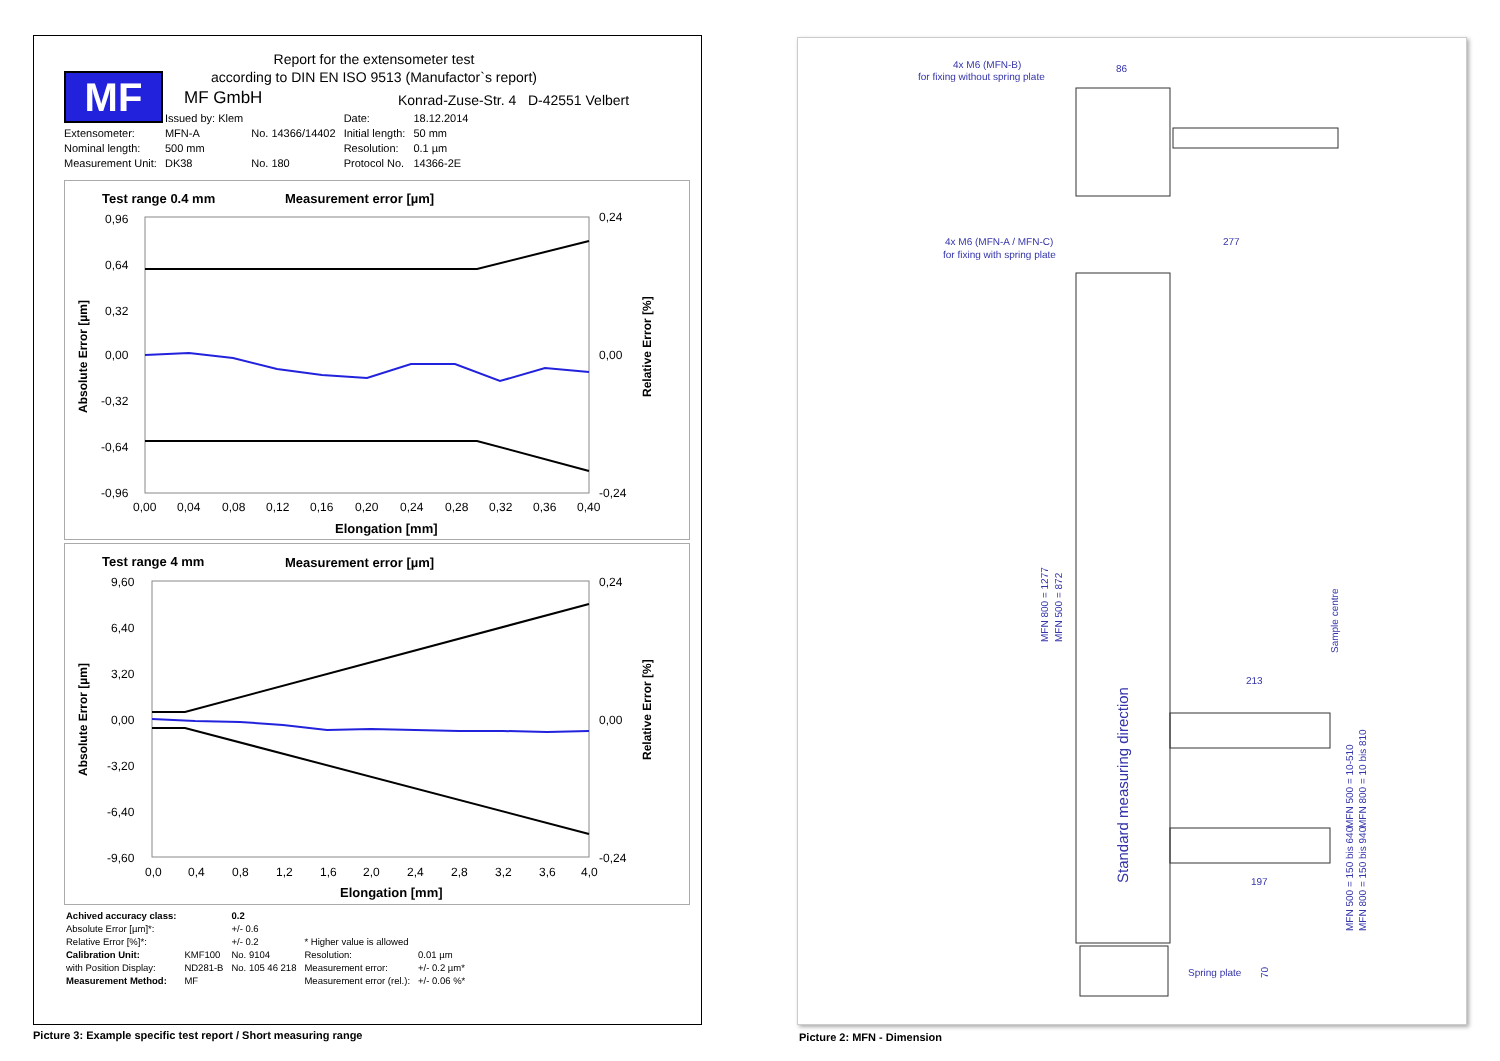MF
Report for the extensometer test
according to DIN EN ISO 9513 (Manufactor`s report)
MF GmbH
Konrad-Zuse-Str. 4 D-42551 Velbert
| | Issued by: Klem | | Date: | 18.12.2014 |
| Extensometer: | MFN-A | No. 14366/14402 | Initial length: | 50 mm |
| Nominal length: | 500 mm | | Resolution: | 0.1 µm |
| Measurement Unit: | DK38 | No. 180 | Protocol No. | 14366-2E |
Test range 0.4 mm
Measurement error [µm]
0,96
0,64
0,32
0,00
-0,32
-0,64
-0,96
0,24
0,00
-0,24
0,00
0,04
0,08
0,12
0,16
0,20
0,24
0,28
0,32
0,36
0,40
Elongation [mm]
Absolute Error [µm]
Relative Error [%]
Test range 4 mm
Measurement error [µm]
9,60
6,40
3,20
0,00
-3,20
-6,40
-9,60
0,24
0,00
-0,24
0,0
0,4
0,8
1,2
1,6
2,0
2,4
2,8
3,2
3,6
4,0
Elongation [mm]
Absolute Error [µm]
Relative Error [%]
| Achived accuracy class: | | 0.2 | | |
| Absolute Error [µm]*: | | +/- 0.6 | | |
| Relative Error [%]*: | | +/- 0.2 | * Higher value is allowed | |
| Calibration Unit: | KMF100 | No. 9104 | Resolution: | 0.01 µm |
| with Position Display: | ND281-B | No. 105 46 218 | Measurement error: | +/- 0.2 µm* |
| Measurement Method: | MF | | Measurement error (rel.): | +/- 0.06 %* |
Picture 3: Example specific test report / Short measuring range
4x M6 (MFN-B)
for fixing without spring plate
86
277
4x M6 (MFN-A / MFN-C)
for fixing with spring plate
MFN 800 = 1277
MFN 500 = 872
Standard measuring direction
Sample centre
213
197
MFN 500 = 10-510
MFN 800 = 10 bis 810
MFN 500 = 150 bis 640
MFN 800 = 150 bis 940
Spring plate
70
Picture 2: MFN - Dimension